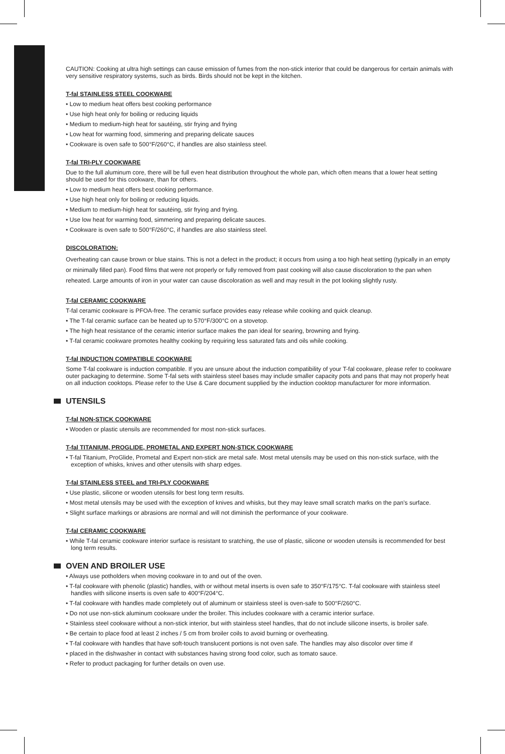CAUTION: Cooking at ultra high settings can cause emission of fumes from the non-stick interior that could be dangerous for certain animals with very sensitive respiratory systems, such as birds. Birds should not be kept in the kitchen.
T-fal STAINLESS STEEL COOKWARE
• Low to medium heat offers best cooking performance
• Use high heat only for boiling or reducing liquids
• Medium to medium-high heat for sautéing, stir frying and frying
• Low heat for warming food, simmering and preparing delicate sauces
• Cookware is oven safe to 500°F/260°C, if handles are also stainless steel.
T-fal TRI-PLY COOKWARE
Due to the full aluminum core, there will be full even heat distribution throughout the whole pan, which often means that a lower heat setting should be used for this cookware, than for others.
• Low to medium heat offers best cooking performance.
• Use high heat only for boiling or reducing liquids.
• Medium to medium-high heat for sautéing, stir frying and frying.
• Use low heat for warming food, simmering and preparing delicate sauces.
• Cookware is oven safe to 500°F/260°C, if handles are also stainless steel.
DISCOLORATION:
Overheating can cause brown or blue stains. This is not a defect in the product; it occurs from using a too high heat setting (typically in an empty or minimally filled pan). Food films that were not properly or fully removed from past cooking will also cause discoloration to the pan when reheated. Large amounts of iron in your water can cause discoloration as well and may result in the pot looking slightly rusty.
T-fal CERAMIC COOKWARE
T-fal ceramic cookware is PFOA-free. The ceramic surface provides easy release while cooking and quick cleanup.
• The T-fal ceramic surface can be heated up to 570°F/300°C on a stovetop.
• The high heat resistance of the ceramic interior surface makes the pan ideal for searing, browning and frying.
• T-fal ceramic cookware promotes healthy cooking by requiring less saturated fats and oils while cooking.
T-fal INDUCTION COMPATIBLE COOKWARE
Some T-fal cookware is induction compatible. If you are unsure about the induction compatibility of your T-fal cookware, please refer to cookware outer packaging to determine. Some T-fal sets with stainless steel bases may include smaller capacity pots and pans that may not properly heat on all induction cooktops. Please refer to the Use & Care document supplied by the induction cooktop manufacturer for more information.
UTENSILS
T-fal NON-STICK COOKWARE
• Wooden or plastic utensils are recommended for most non-stick surfaces.
T-fal TITANIUM, PROGLIDE, PROMETAL AND EXPERT NON-STICK COOKWARE
• T-fal Titanium, ProGlide, Prometal and Expert non-stick are metal safe. Most metal utensils may be used on this non-stick surface, with the exception of whisks, knives and other utensils with sharp edges.
T-fal STAINLESS STEEL and TRI-PLY COOKWARE
• Use plastic, silicone or wooden utensils for best long term results.
• Most metal utensils may be used with the exception of knives and whisks, but they may leave small scratch marks on the pan’s surface.
• Slight surface markings or abrasions are normal and will not diminish the performance of your cookware.
T-fal CERAMIC COOKWARE
• While T-fal ceramic cookware interior surface is resistant to sratching, the use of plastic, silicone or wooden utensils is recommended for best long term results.
OVEN AND BROILER USE
• Always use potholders when moving cookware in to and out of the oven.
• T-fal cookware with phenolic (plastic) handles, with or without metal inserts is oven safe to 350°F/175°C. T-fal cookware with stainless steel handles with silicone inserts is oven safe to 400°F/204°C.
• T-fal cookware with handles made completely out of aluminum or stainless steel is oven-safe to 500°F/260°C.
• Do not use non-stick aluminum cookware under the broiler. This includes cookware with a ceramic interior surface.
• Stainless steel cookware without a non-stick interior, but with stainless steel handles, that do not include silicone inserts, is broiler safe.
• Be certain to place food at least 2 inches / 5 cm from broiler coils to avoid burning or overheating.
• T-fal cookware with handles that have soft-touch translucent portions is not oven safe. The handles may also discolor over time if
• placed in the dishwasher in contact with substances having strong food color, such as tomato sauce.
• Refer to product packaging for further details on oven use.